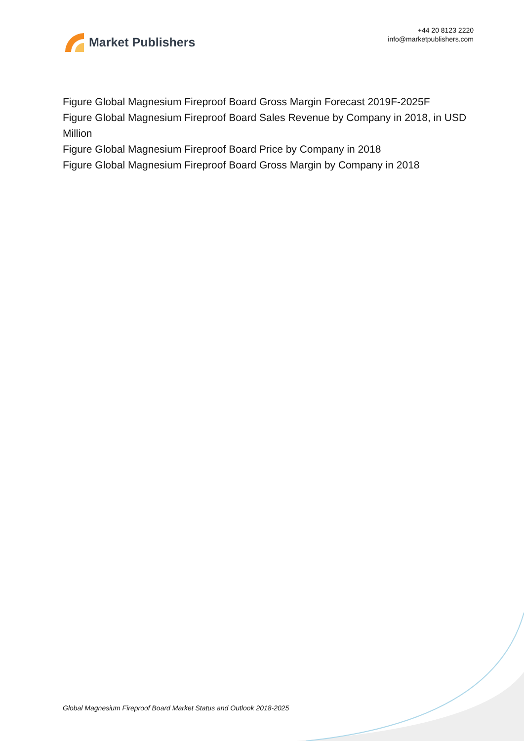Market Publishers
+44 20 8123 2220
info@marketpublishers.com
Figure Global Magnesium Fireproof Board Gross Margin Forecast 2019F-2025F
Figure Global Magnesium Fireproof Board Sales Revenue by Company in 2018, in USD Million
Figure Global Magnesium Fireproof Board Price by Company in 2018
Figure Global Magnesium Fireproof Board Gross Margin by Company in 2018
Global Magnesium Fireproof Board Market Status and Outlook 2018-2025